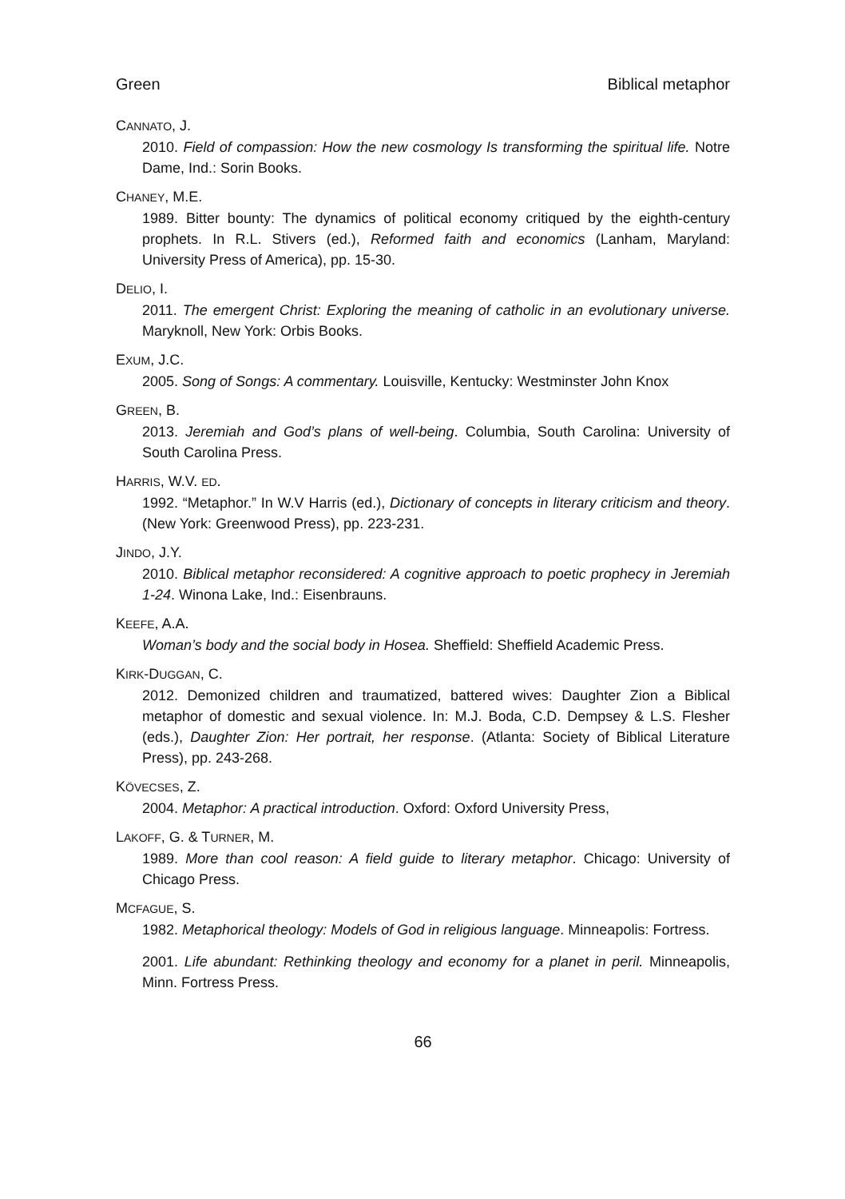Green Biblical metaphor
CANNATO, J.
2010. Field of compassion: How the new cosmology Is transforming the spiritual life. Notre Dame, Ind.: Sorin Books.
CHANEY, M.E.
1989. Bitter bounty: The dynamics of political economy critiqued by the eighth-century prophets. In R.L. Stivers (ed.), Reformed faith and economics (Lanham, Maryland: University Press of America), pp. 15-30.
DELIO, I.
2011. The emergent Christ: Exploring the meaning of catholic in an evolutionary universe. Maryknoll, New York: Orbis Books.
EXUM, J.C.
2005. Song of Songs: A commentary. Louisville, Kentucky: Westminster John Knox
GREEN, B.
2013. Jeremiah and God’s plans of well-being. Columbia, South Carolina: University of South Carolina Press.
HARRIS, W.V. ED.
1992. “Metaphor.” In W.V Harris (ed.), Dictionary of concepts in literary criticism and theory. (New York: Greenwood Press), pp. 223-231.
JINDO, J.Y.
2010. Biblical metaphor reconsidered: A cognitive approach to poetic prophecy in Jeremiah 1-24. Winona Lake, Ind.: Eisenbrauns.
KEEFE, A.A.
Woman’s body and the social body in Hosea. Sheffield: Sheffield Academic Press.
KIRK-DUGGAN, C.
2012. Demonized children and traumatized, battered wives: Daughter Zion a Biblical metaphor of domestic and sexual violence. In: M.J. Boda, C.D. Dempsey & L.S. Flesher (eds.), Daughter Zion: Her portrait, her response. (Atlanta: Society of Biblical Literature Press), pp. 243-268.
KÖVECSES, Z.
2004. Metaphor: A practical introduction. Oxford: Oxford University Press,
LAKOFF, G. & TURNER, M.
1989. More than cool reason: A field guide to literary metaphor. Chicago: University of Chicago Press.
MCFAGUE, S.
1982. Metaphorical theology: Models of God in religious language. Minneapolis: Fortress.
2001. Life abundant: Rethinking theology and economy for a planet in peril. Minneapolis, Minn. Fortress Press.
66